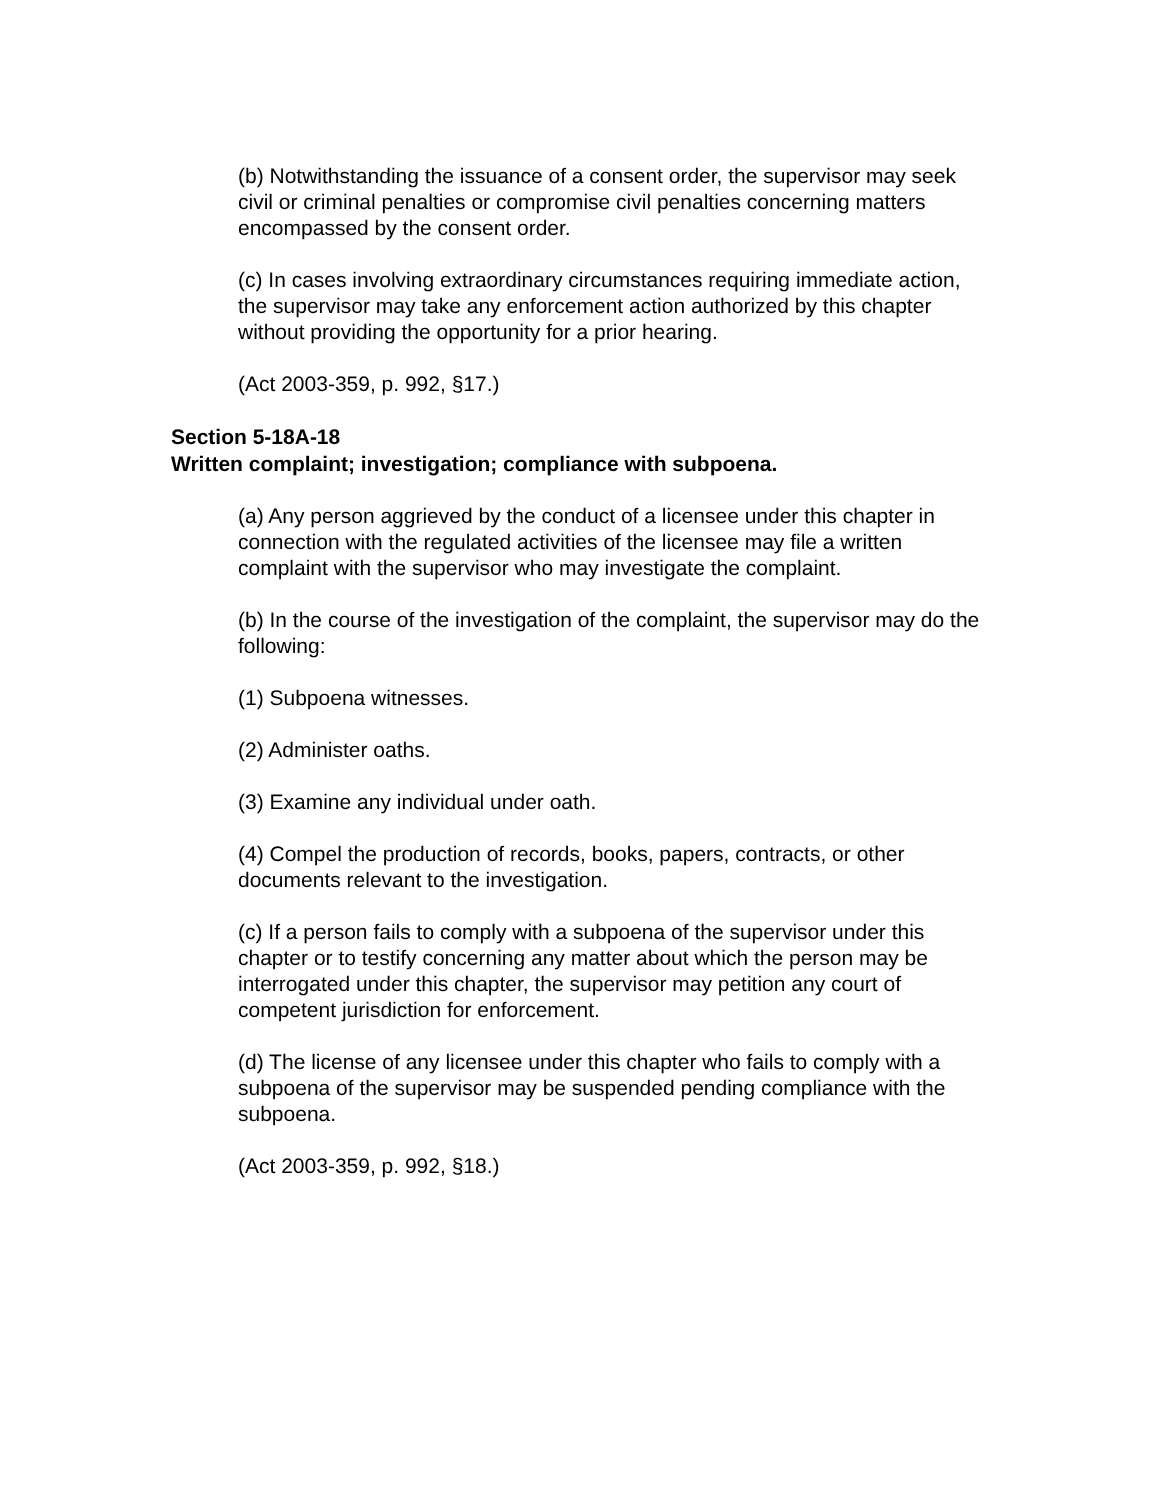(b) Notwithstanding the issuance of a consent order, the supervisor may seek civil or criminal penalties or compromise civil penalties concerning matters encompassed by the consent order.
(c) In cases involving extraordinary circumstances requiring immediate action, the supervisor may take any enforcement action authorized by this chapter without providing the opportunity for a prior hearing.
(Act 2003-359, p. 992, §17.)
Section 5-18A-18
Written complaint; investigation; compliance with subpoena.
(a) Any person aggrieved by the conduct of a licensee under this chapter in connection with the regulated activities of the licensee may file a written complaint with the supervisor who may investigate the complaint.
(b) In the course of the investigation of the complaint, the supervisor may do the following:
(1) Subpoena witnesses.
(2) Administer oaths.
(3) Examine any individual under oath.
(4) Compel the production of records, books, papers, contracts, or other documents relevant to the investigation.
(c) If a person fails to comply with a subpoena of the supervisor under this chapter or to testify concerning any matter about which the person may be interrogated under this chapter, the supervisor may petition any court of competent jurisdiction for enforcement.
(d) The license of any licensee under this chapter who fails to comply with a subpoena of the supervisor may be suspended pending compliance with the subpoena.
(Act 2003-359, p. 992, §18.)